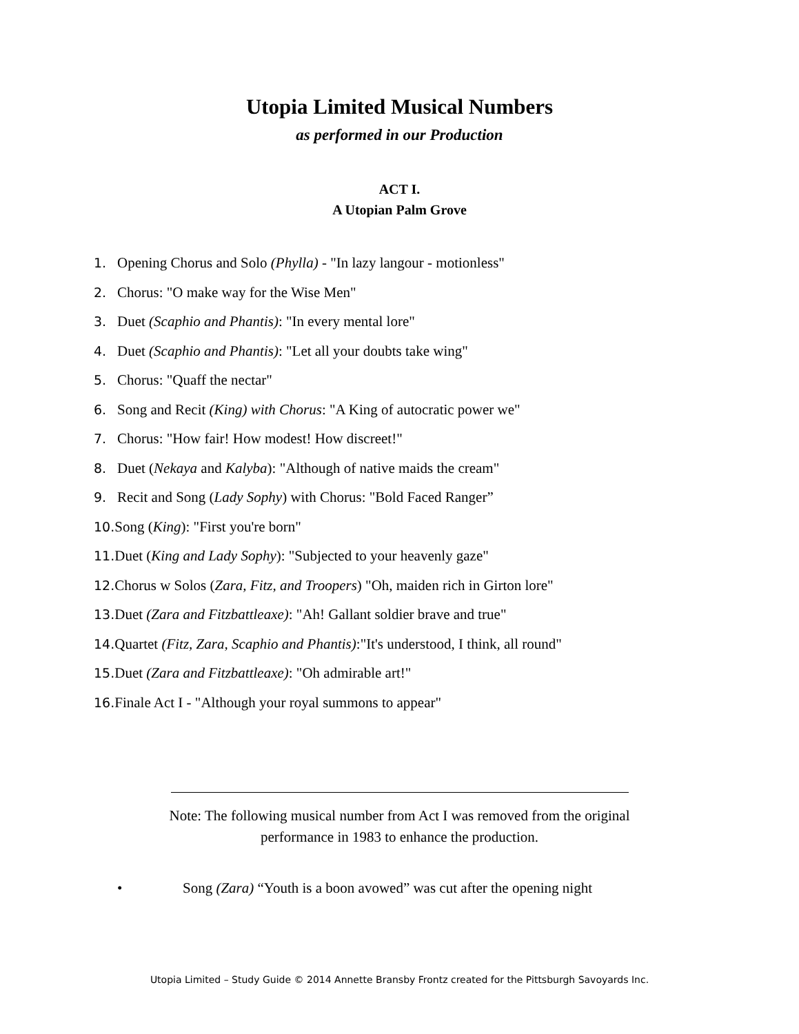Utopia Limited Musical Numbers
as performed in our Production
ACT I.
A Utopian Palm Grove
1. Opening Chorus and Solo (Phylla) - "In lazy langour - motionless"
2. Chorus: "O make way for the Wise Men"
3. Duet (Scaphio and Phantis): "In every mental lore"
4. Duet (Scaphio and Phantis): "Let all your doubts take wing"
5. Chorus: "Quaff the nectar"
6. Song and Recit (King) with Chorus: "A King of autocratic power we"
7. Chorus: "How fair! How modest! How discreet!"
8. Duet (Nekaya and Kalyba): "Although of native maids the cream"
9. Recit and Song (Lady Sophy) with Chorus: "Bold Faced Ranger”
10. Song (King): "First you're born"
11. Duet (King and Lady Sophy): "Subjected to your heavenly gaze"
12. Chorus w Solos (Zara, Fitz, and Troopers) "Oh, maiden rich in Girton lore"
13. Duet (Zara and Fitzbattleaxe): "Ah! Gallant soldier brave and true"
14. Quartet (Fitz, Zara, Scaphio and Phantis):"It's understood, I think, all round"
15. Duet (Zara and Fitzbattleaxe): "Oh admirable art!"
16. Finale Act I - "Although your royal summons to appear"
Note: The following musical number from Act I was removed from the original
performance in 1983 to enhance the production.
• Song (Zara) “Youth is a boon avowed” was cut after the opening night
Utopia Limited – Study Guide © 2014 Annette Bransby Frontz created for the Pittsburgh Savoyards Inc.